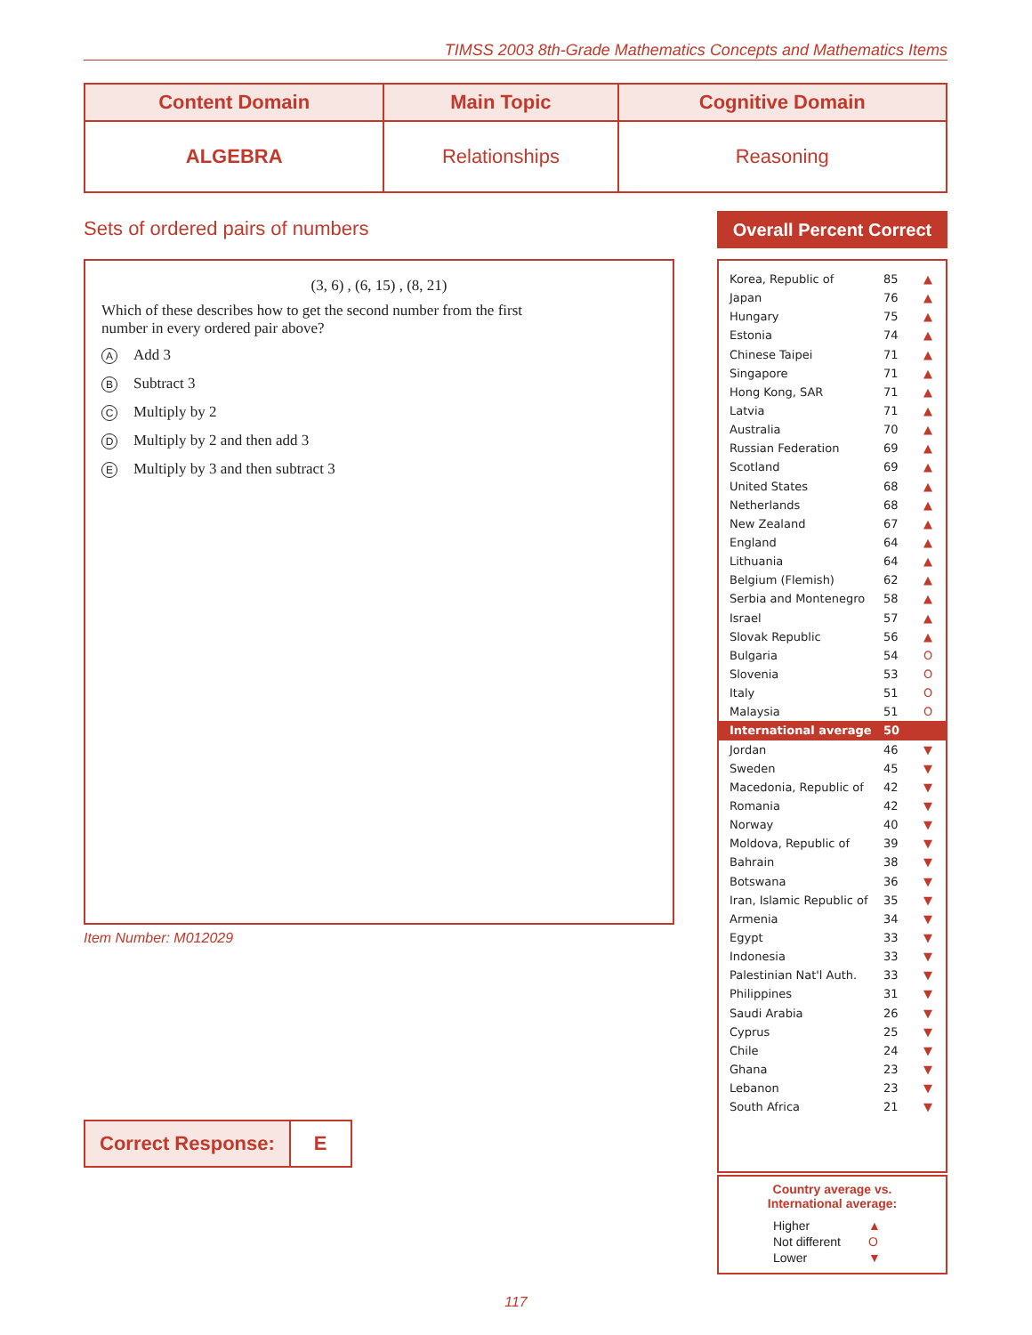TIMSS 2003 8th-Grade Mathematics Concepts and Mathematics Items
| Content Domain | Main Topic | Cognitive Domain |
| --- | --- | --- |
| ALGEBRA | Relationships | Reasoning |
Sets of ordered pairs of numbers
(3, 6) , (6, 15) , (8, 21)
Which of these describes how to get the second number from the first
number in every ordered pair above?
A Add 3
B Subtract 3
C Multiply by 2
D Multiply by 2 and then add 3
E Multiply by 3 and then subtract 3
Item Number: M012029
| Correct Response: | E |
Overall Percent Correct
| Korea, Republic of | 85 | ▲ |
| Japan | 76 | ▲ |
| Hungary | 75 | ▲ |
| Estonia | 74 | ▲ |
| Chinese Taipei | 71 | ▲ |
| Singapore | 71 | ▲ |
| Hong Kong, SAR | 71 | ▲ |
| Latvia | 71 | ▲ |
| Australia | 70 | ▲ |
| Russian Federation | 69 | ▲ |
| Scotland | 69 | ▲ |
| United States | 68 | ▲ |
| Netherlands | 68 | ▲ |
| New Zealand | 67 | ▲ |
| England | 64 | ▲ |
| Lithuania | 64 | ▲ |
| Belgium (Flemish) | 62 | ▲ |
| Serbia and Montenegro | 58 | ▲ |
| Israel | 57 | ▲ |
| Slovak Republic | 56 | ▲ |
| Bulgaria | 54 | O |
| Slovenia | 53 | O |
| Italy | 51 | O |
| Malaysia | 51 | O |
| International average | 50 | |
| Jordan | 46 | ▼ |
| Sweden | 45 | ▼ |
| Macedonia, Republic of | 42 | ▼ |
| Romania | 42 | ▼ |
| Norway | 40 | ▼ |
| Moldova, Republic of | 39 | ▼ |
| Bahrain | 38 | ▼ |
| Botswana | 36 | ▼ |
| Iran, Islamic Republic of | 35 | ▼ |
| Armenia | 34 | ▼ |
| Egypt | 33 | ▼ |
| Indonesia | 33 | ▼ |
| Palestinian Nat'l Auth. | 33 | ▼ |
| Philippines | 31 | ▼ |
| Saudi Arabia | 26 | ▼ |
| Cyprus | 25 | ▼ |
| Chile | 24 | ▼ |
| Ghana | 23 | ▼ |
| Lebanon | 23 | ▼ |
| South Africa | 21 | ▼ |
Country average vs.
International average:
| Higher | ▲ |
| Not different | O |
| Lower | ▼ |
117